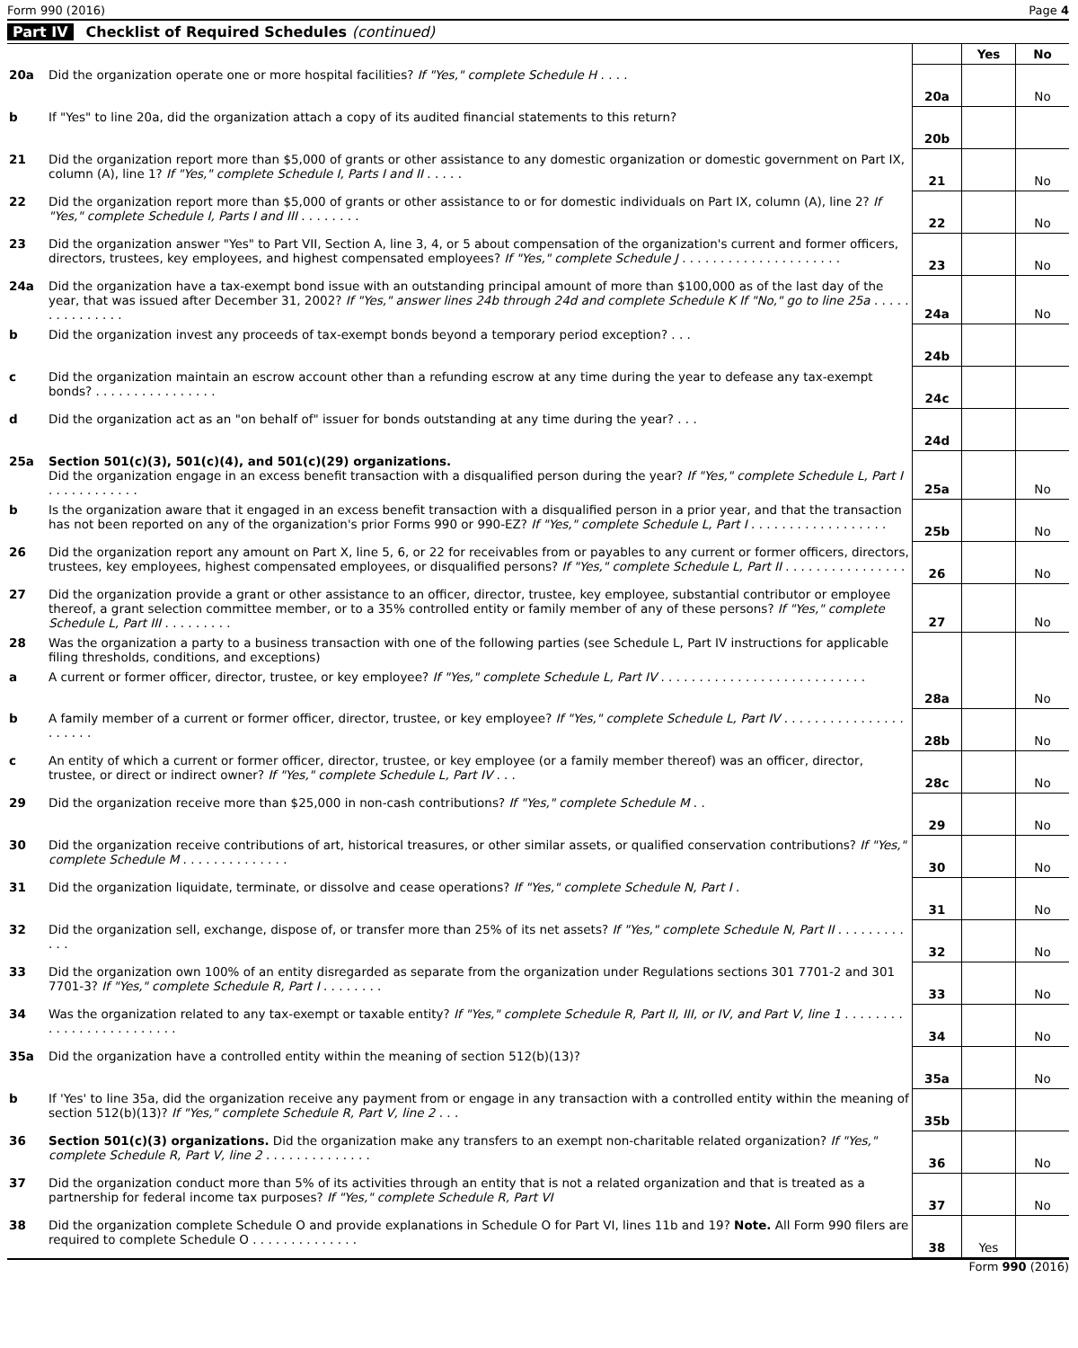Form 990 (2016) Page 4
Part IV Checklist of Required Schedules (continued)
| | | | Yes | No |
| 20a | Did the organization operate one or more hospital facilities? If "Yes," complete Schedule H . . . . | 20a | | No |
| b | If "Yes" to line 20a, did the organization attach a copy of its audited financial statements to this return? | 20b | | |
| 21 | Did the organization report more than $5,000 of grants or other assistance to any domestic organization or domestic government on Part IX, column (A), line 1? If "Yes," complete Schedule I, Parts I and II . . . . . | 21 | | No |
| 22 | Did the organization report more than $5,000 of grants or other assistance to or for domestic individuals on Part IX, column (A), line 2? If "Yes," complete Schedule I, Parts I and III . . . . . . . . | 22 | | No |
| 23 | Did the organization answer "Yes" to Part VII, Section A, line 3, 4, or 5 about compensation of the organization's current and former officers, directors, trustees, key employees, and highest compensated employees? If "Yes," complete Schedule J . . . . . . . . . . . . . . . . . . . . . | 23 | | No |
| 24a | Did the organization have a tax-exempt bond issue with an outstanding principal amount of more than $100,000 as of the last day of the year, that was issued after December 31, 2002? If "Yes," answer lines 24b through 24d and complete Schedule K If "No," go to line 25a . . . . . . . . . . . . . . . | 24a | | No |
| b | Did the organization invest any proceeds of tax-exempt bonds beyond a temporary period exception? . . . | 24b | | |
| c | Did the organization maintain an escrow account other than a refunding escrow at any time during the year to defease any tax-exempt bonds? . . . . . . . . . . . . . . . . | 24c | | |
| d | Did the organization act as an "on behalf of" issuer for bonds outstanding at any time during the year? . . . | 24d | | |
| 25a | Section 501(c)(3), 501(c)(4), and 501(c)(29) organizations. Did the organization engage in an excess benefit transaction with a disqualified person during the year? If "Yes," complete Schedule L, Part I . . . . . . . . . . . . | 25a | | No |
| b | Is the organization aware that it engaged in an excess benefit transaction with a disqualified person in a prior year, and that the transaction has not been reported on any of the organization's prior Forms 990 or 990-EZ? If "Yes," complete Schedule L, Part I . . . . . . . . . . . . . . . . . . | 25b | | No |
| 26 | Did the organization report any amount on Part X, line 5, 6, or 22 for receivables from or payables to any current or former officers, directors, trustees, key employees, highest compensated employees, or disqualified persons? If "Yes," complete Schedule L, Part II . . . . . . . . . . . . . . . . | 26 | | No |
| 27 | Did the organization provide a grant or other assistance to an officer, director, trustee, key employee, substantial contributor or employee thereof, a grant selection committee member, or to a 35% controlled entity or family member of any of these persons? If "Yes," complete Schedule L, Part III . . . . . . . . . | 27 | | No |
| 28 | Was the organization a party to a business transaction with one of the following parties (see Schedule L, Part IV instructions for applicable filing thresholds, conditions, and exceptions) | | | |
| a | A current or former officer, director, trustee, or key employee? If "Yes," complete Schedule L, Part IV . . . . . . . . . . . . . . . . . . . . . . . . . . . | 28a | | No |
| b | A family member of a current or former officer, director, trustee, or key employee? If "Yes," complete Schedule L, Part IV . . . . . . . . . . . . . . . . . . . . . . | 28b | | No |
| c | An entity of which a current or former officer, director, trustee, or key employee (or a family member thereof) was an officer, director, trustee, or direct or indirect owner? If "Yes," complete Schedule L, Part IV . . . | 28c | | No |
| 29 | Did the organization receive more than $25,000 in non-cash contributions? If "Yes," complete Schedule M . . | 29 | | No |
| 30 | Did the organization receive contributions of art, historical treasures, or other similar assets, or qualified conservation contributions? If "Yes," complete Schedule M . . . . . . . . . . . . . . | 30 | | No |
| 31 | Did the organization liquidate, terminate, or dissolve and cease operations? If "Yes," complete Schedule N, Part I . | 31 | | No |
| 32 | Did the organization sell, exchange, dispose of, or transfer more than 25% of its net assets? If "Yes," complete Schedule N, Part II . . . . . . . . . . . . | 32 | | No |
| 33 | Did the organization own 100% of an entity disregarded as separate from the organization under Regulations sections 301 7701-2 and 301 7701-3? If "Yes," complete Schedule R, Part I . . . . . . . . | 33 | | No |
| 34 | Was the organization related to any tax-exempt or taxable entity? If "Yes," complete Schedule R, Part II, III, or IV, and Part V, line 1 . . . . . . . . . . . . . . . . . . . . . . . . . | 34 | | No |
| 35a | Did the organization have a controlled entity within the meaning of section 512(b)(13)? | 35a | | No |
| b | If 'Yes' to line 35a, did the organization receive any payment from or engage in any transaction with a controlled entity within the meaning of section 512(b)(13)? If "Yes," complete Schedule R, Part V, line 2 . . . | 35b | | |
| 36 | Section 501(c)(3) organizations. Did the organization make any transfers to an exempt non-charitable related organization? If "Yes," complete Schedule R, Part V, line 2 . . . . . . . . . . . . . . | 36 | | No |
| 37 | Did the organization conduct more than 5% of its activities through an entity that is not a related organization and that is treated as a partnership for federal income tax purposes? If "Yes," complete Schedule R, Part VI | 37 | | No |
| 38 | Did the organization complete Schedule O and provide explanations in Schedule O for Part VI, lines 11b and 19? Note. All Form 990 filers are required to complete Schedule O . . . . . . . . . . . . . . | 38 | Yes | |
Form 990 (2016)